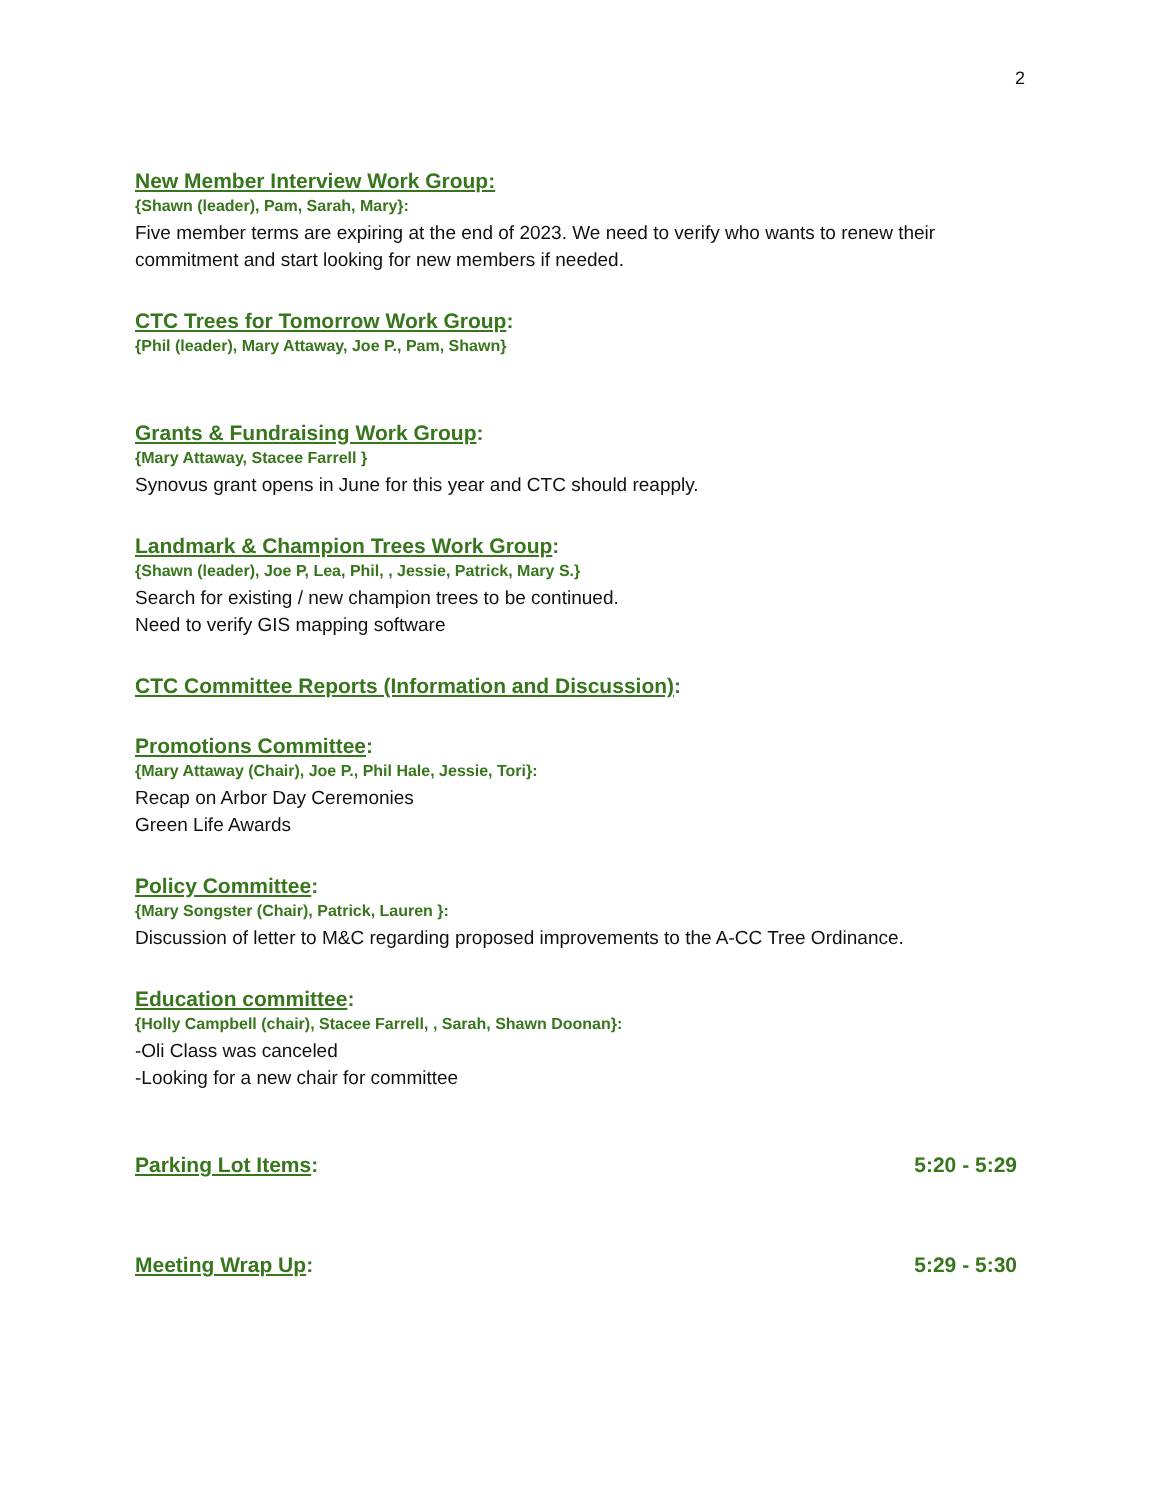2
New Member Interview Work Group:
{Shawn (leader), Pam, Sarah, Mary}:
Five member terms are expiring at the end of 2023. We need to verify who wants to renew their commitment and start looking for new members if needed.
CTC Trees for Tomorrow Work Group:
{Phil (leader), Mary Attaway, Joe P., Pam, Shawn}
Grants & Fundraising Work Group:
{Mary Attaway, Stacee Farrell }
Synovus grant opens in June for this year and CTC should reapply.
Landmark & Champion Trees Work Group:
{Shawn (leader), Joe P, Lea, Phil, , Jessie, Patrick, Mary S.}
Search for existing / new champion trees to be continued.
Need to verify GIS mapping software
CTC Committee Reports (Information and Discussion):
Promotions Committee:
{Mary Attaway (Chair), Joe P., Phil Hale, Jessie, Tori}:
Recap on Arbor Day Ceremonies
Green Life Awards
Policy Committee:
{Mary Songster (Chair), Patrick, Lauren }:
Discussion of letter to M&C regarding proposed improvements to the A-CC Tree Ordinance.
Education committee:
{Holly Campbell (chair), Stacee Farrell, , Sarah, Shawn Doonan}:
-Oli Class was canceled
-Looking for a new chair for committee
Parking Lot Items: 5:20 - 5:29
Meeting Wrap Up: 5:29 - 5:30